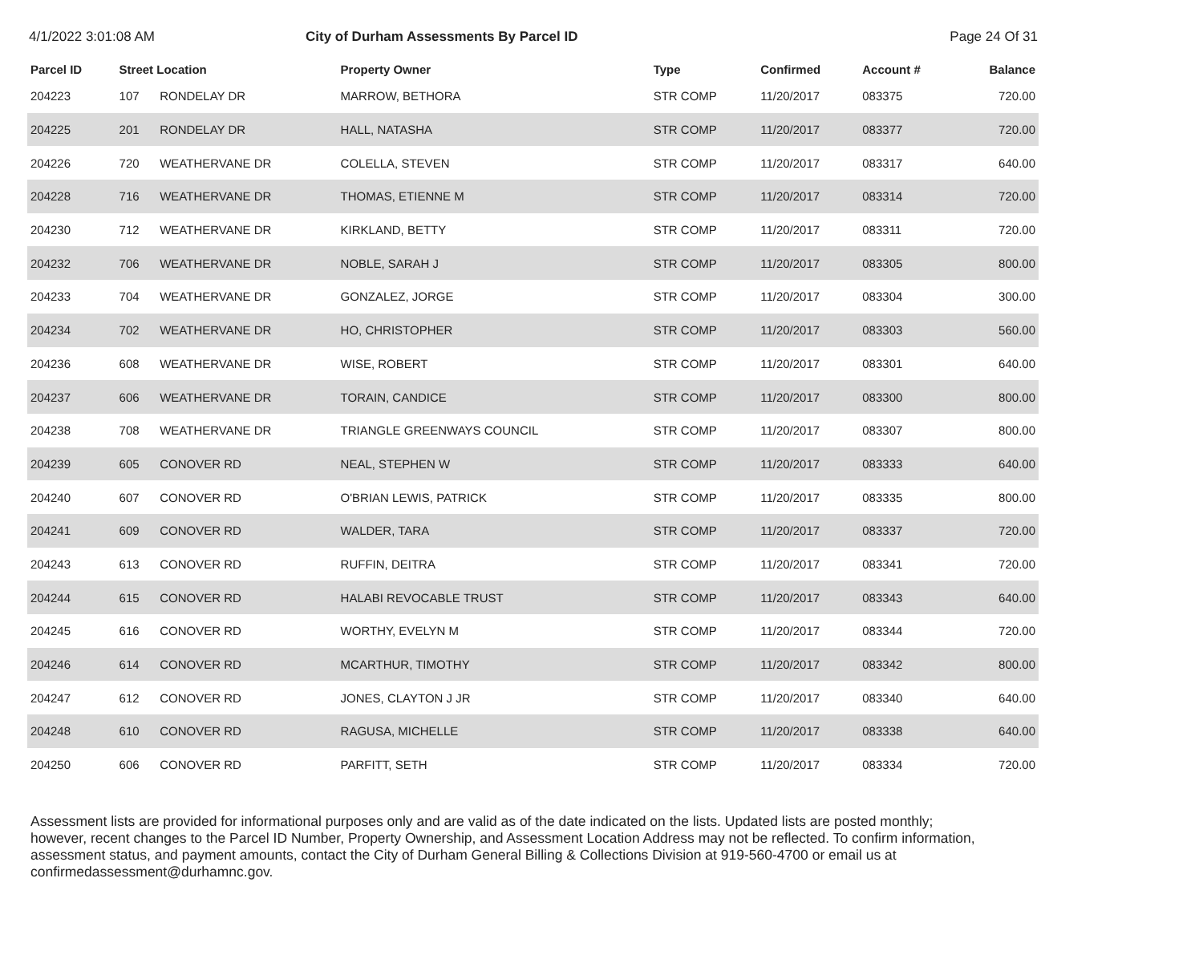4/1/2022 3:01:08 AM City of Durham Assessments By Parcel ID Page 24 Of 31
| Parcel ID | Street Location | | Property Owner | Type | Confirmed | Account # | Balance |
| --- | --- | --- | --- | --- | --- | --- | --- |
| 204223 | 107 | RONDELAY DR | MARROW, BETHORA | STR COMP | 11/20/2017 | 083375 | 720.00 |
| 204225 | 201 | RONDELAY DR | HALL, NATASHA | STR COMP | 11/20/2017 | 083377 | 720.00 |
| 204226 | 720 | WEATHERVANE DR | COLELLA, STEVEN | STR COMP | 11/20/2017 | 083317 | 640.00 |
| 204228 | 716 | WEATHERVANE DR | THOMAS, ETIENNE M | STR COMP | 11/20/2017 | 083314 | 720.00 |
| 204230 | 712 | WEATHERVANE DR | KIRKLAND, BETTY | STR COMP | 11/20/2017 | 083311 | 720.00 |
| 204232 | 706 | WEATHERVANE DR | NOBLE, SARAH J | STR COMP | 11/20/2017 | 083305 | 800.00 |
| 204233 | 704 | WEATHERVANE DR | GONZALEZ, JORGE | STR COMP | 11/20/2017 | 083304 | 300.00 |
| 204234 | 702 | WEATHERVANE DR | HO, CHRISTOPHER | STR COMP | 11/20/2017 | 083303 | 560.00 |
| 204236 | 608 | WEATHERVANE DR | WISE, ROBERT | STR COMP | 11/20/2017 | 083301 | 640.00 |
| 204237 | 606 | WEATHERVANE DR | TORAIN, CANDICE | STR COMP | 11/20/2017 | 083300 | 800.00 |
| 204238 | 708 | WEATHERVANE DR | TRIANGLE GREENWAYS COUNCIL | STR COMP | 11/20/2017 | 083307 | 800.00 |
| 204239 | 605 | CONOVER RD | NEAL, STEPHEN W | STR COMP | 11/20/2017 | 083333 | 640.00 |
| 204240 | 607 | CONOVER RD | O'BRIAN LEWIS, PATRICK | STR COMP | 11/20/2017 | 083335 | 800.00 |
| 204241 | 609 | CONOVER RD | WALDER, TARA | STR COMP | 11/20/2017 | 083337 | 720.00 |
| 204243 | 613 | CONOVER RD | RUFFIN, DEITRA | STR COMP | 11/20/2017 | 083341 | 720.00 |
| 204244 | 615 | CONOVER RD | HALABI REVOCABLE TRUST | STR COMP | 11/20/2017 | 083343 | 640.00 |
| 204245 | 616 | CONOVER RD | WORTHY, EVELYN M | STR COMP | 11/20/2017 | 083344 | 720.00 |
| 204246 | 614 | CONOVER RD | MCARTHUR, TIMOTHY | STR COMP | 11/20/2017 | 083342 | 800.00 |
| 204247 | 612 | CONOVER RD | JONES, CLAYTON J JR | STR COMP | 11/20/2017 | 083340 | 640.00 |
| 204248 | 610 | CONOVER RD | RAGUSA, MICHELLE | STR COMP | 11/20/2017 | 083338 | 640.00 |
| 204250 | 606 | CONOVER RD | PARFITT, SETH | STR COMP | 11/20/2017 | 083334 | 720.00 |
Assessment lists are provided for informational purposes only and are valid as of the date indicated on the lists. Updated lists are posted monthly; however, recent changes to the Parcel ID Number, Property Ownership, and Assessment Location Address may not be reflected. To confirm information, assessment status, and payment amounts, contact the City of Durham General Billing & Collections Division at 919-560-4700 or email us at confirmedassessment@durhamnc.gov.